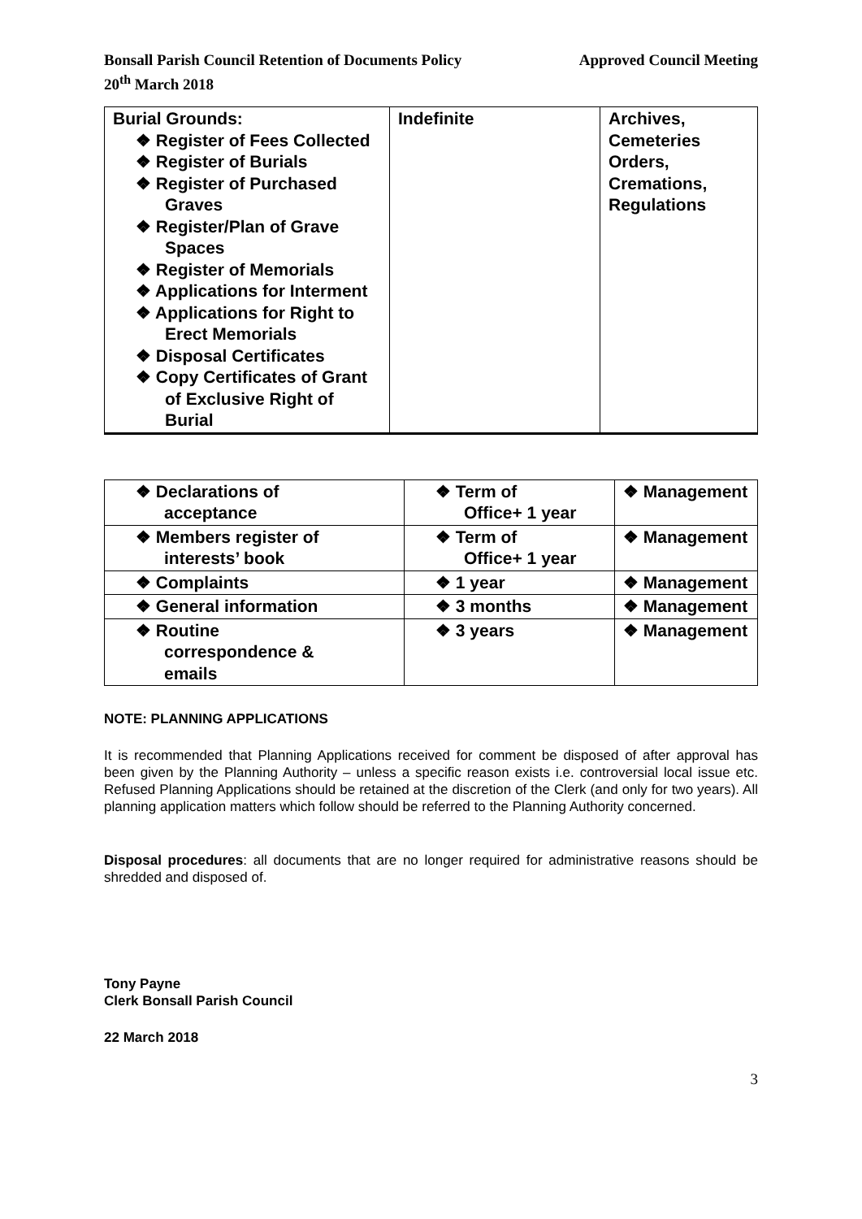Bonsall Parish Council Retention of Documents Policy
20<sup>th</sup> March 2018
Approved Council Meeting
| Burial Grounds: ❖ Register of Fees Collected ❖ Register of Burials ❖ Register of Purchased Graves ❖ Register/Plan of Grave Spaces ❖ Register of Memorials ❖ Applications for Interment ❖ Applications for Right to Erect Memorials ❖ Disposal Certificates ❖ Copy Certificates of Grant of Exclusive Right of Burial | Indefinite | Archives, Cemeteries Orders, Cremations, Regulations |
| ❖ Declarations of acceptance | ❖ Term of Office+ 1 year | ❖ Management |
| ❖ Members register of interests’ book | ❖ Term of Office+ 1 year | ❖ Management |
| ❖ Complaints | ❖ 1 year | ❖ Management |
| ❖ General information | ❖ 3 months | ❖ Management |
| ❖ Routine correspondence & emails | ❖ 3 years | ❖ Management |
NOTE: PLANNING APPLICATIONS
It is recommended that Planning Applications received for comment be disposed of after approval has been given by the Planning Authority – unless a specific reason exists i.e. controversial local issue etc. Refused Planning Applications should be retained at the discretion of the Clerk (and only for two years). All planning application matters which follow should be referred to the Planning Authority concerned.
Disposal procedures: all documents that are no longer required for administrative reasons should be shredded and disposed of.
Tony Payne
Clerk Bonsall Parish Council
22 March 2018
3